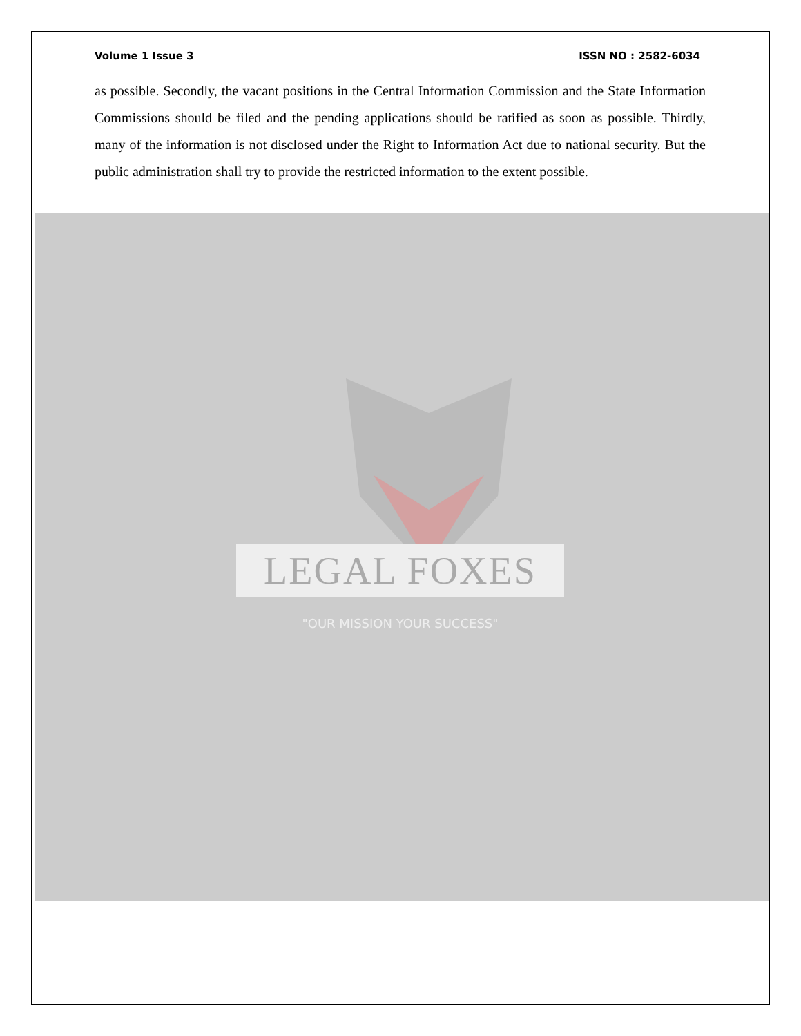Volume 1 Issue 3 ISSN NO : 2582-6034
as possible. Secondly, the vacant positions in the Central Information Commission and the State Information Commissions should be filed and the pending applications should be ratified as soon as possible. Thirdly, many of the information is not disclosed under the Right to Information Act due to national security. But the public administration shall try to provide the restricted information to the extent possible.
LEGAL FOXES
"OUR MISSION YOUR SUCCESS"